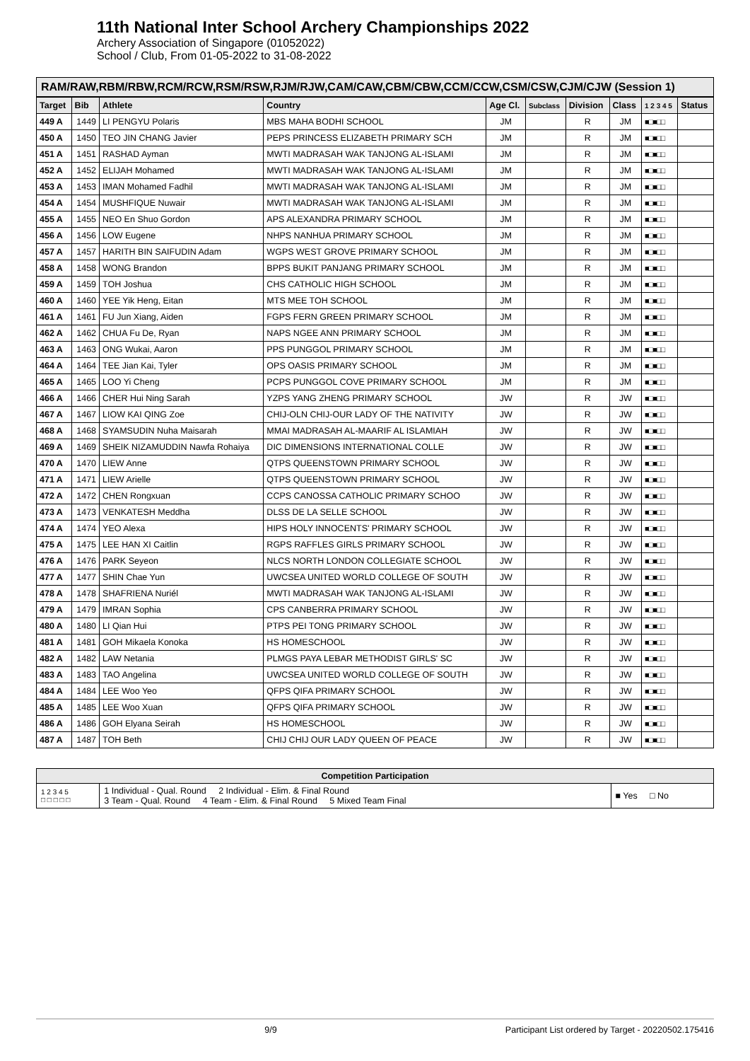11th National Inter School Archery Championships 2022
Archery Association of Singapore (01052022)
School / Club, From 01-05-2022 to 31-08-2022
RAM/RAW,RBM/RBW,RCM/RCW,RSM/RSW,RJM/RJW,CAM/CAW,CBM/CBW,CCM/CCW,CSM/CSW,CJM/CJW (Session 1)
| Target | Bib | Athlete | Country | Age Cl. | Subclass | Division | Class | 1 2 3 4 5 | Status |
| --- | --- | --- | --- | --- | --- | --- | --- | --- | --- |
| 449 A | 1449 | LI PENGYU Polaris | MBS MAHA BODHI SCHOOL | JM | | R | JM | ■□■□□ | |
| 450 A | 1450 | TEO JIN CHANG Javier | PEPS PRINCESS ELIZABETH PRIMARY SCH | JM | | R | JM | ■□■□□ | |
| 451 A | 1451 | RASHAD Ayman | MWTI MADRASAH WAK TANJONG AL-ISLAMI | JM | | R | JM | ■□■□□ | |
| 452 A | 1452 | ELIJAH Mohamed | MWTI MADRASAH WAK TANJONG AL-ISLAMI | JM | | R | JM | ■□■□□ | |
| 453 A | 1453 | IMAN Mohamed Fadhil | MWTI MADRASAH WAK TANJONG AL-ISLAMI | JM | | R | JM | ■□■□□ | |
| 454 A | 1454 | MUSHFIQUE Nuwair | MWTI MADRASAH WAK TANJONG AL-ISLAMI | JM | | R | JM | ■□■□□ | |
| 455 A | 1455 | NEO En Shuo Gordon | APS ALEXANDRA PRIMARY SCHOOL | JM | | R | JM | ■□■□□ | |
| 456 A | 1456 | LOW Eugene | NHPS NANHUA PRIMARY SCHOOL | JM | | R | JM | ■□■□□ | |
| 457 A | 1457 | HARITH BIN SAIFUDIN Adam | WGPS WEST GROVE PRIMARY SCHOOL | JM | | R | JM | ■□■□□ | |
| 458 A | 1458 | WONG Brandon | BPPS BUKIT PANJANG PRIMARY SCHOOL | JM | | R | JM | ■□■□□ | |
| 459 A | 1459 | TOH Joshua | CHS CATHOLIC HIGH SCHOOL | JM | | R | JM | ■□■□□ | |
| 460 A | 1460 | YEE Yik Heng, Eitan | MTS MEE TOH SCHOOL | JM | | R | JM | ■□■□□ | |
| 461 A | 1461 | FU Jun Xiang, Aiden | FGPS FERN GREEN PRIMARY SCHOOL | JM | | R | JM | ■□■□□ | |
| 462 A | 1462 | CHUA Fu De, Ryan | NAPS NGEE ANN PRIMARY SCHOOL | JM | | R | JM | ■□■□□ | |
| 463 A | 1463 | ONG Wukai, Aaron | PPS PUNGGOL PRIMARY SCHOOL | JM | | R | JM | ■□■□□ | |
| 464 A | 1464 | TEE Jian Kai, Tyler | OPS OASIS PRIMARY SCHOOL | JM | | R | JM | ■□■□□ | |
| 465 A | 1465 | LOO Yi Cheng | PCPS PUNGGOL COVE PRIMARY SCHOOL | JM | | R | JM | ■□■□□ | |
| 466 A | 1466 | CHER Hui Ning Sarah | YZPS YANG ZHENG PRIMARY SCHOOL | JW | | R | JW | ■□■□□ | |
| 467 A | 1467 | LIOW KAI QING Zoe | CHIJ-OLN CHIJ-OUR LADY OF THE NATIVITY | JW | | R | JW | ■□■□□ | |
| 468 A | 1468 | SYAMSUDIN Nuha Maisarah | MMAI MADRASAH AL-MAARIF AL ISLAMIAH | JW | | R | JW | ■□■□□ | |
| 469 A | 1469 | SHEIK NIZAMUDDIN Nawfa Rohaiya | DIC DIMENSIONS INTERNATIONAL COLLE | JW | | R | JW | ■□■□□ | |
| 470 A | 1470 | LIEW Anne | QTPS QUEENSTOWN PRIMARY SCHOOL | JW | | R | JW | ■□■□□ | |
| 471 A | 1471 | LIEW Arielle | QTPS QUEENSTOWN PRIMARY SCHOOL | JW | | R | JW | ■□■□□ | |
| 472 A | 1472 | CHEN Rongxuan | CCPS CANOSSA CATHOLIC PRIMARY SCHOO | JW | | R | JW | ■□■□□ | |
| 473 A | 1473 | VENKATESH Meddha | DLSS DE LA SELLE SCHOOL | JW | | R | JW | ■□■□□ | |
| 474 A | 1474 | YEO Alexa | HIPS HOLY INNOCENTS' PRIMARY SCHOOL | JW | | R | JW | ■□■□□ | |
| 475 A | 1475 | LEE HAN XI Caitlin | RGPS RAFFLES GIRLS PRIMARY SCHOOL | JW | | R | JW | ■□■□□ | |
| 476 A | 1476 | PARK Seyeon | NLCS NORTH LONDON COLLEGIATE SCHOOL | JW | | R | JW | ■□■□□ | |
| 477 A | 1477 | SHIN Chae Yun | UWCSEA UNITED WORLD COLLEGE OF SOUTH | JW | | R | JW | ■□■□□ | |
| 478 A | 1478 | SHAFRIENA Nuriél | MWTI MADRASAH WAK TANJONG AL-ISLAMI | JW | | R | JW | ■□■□□ | |
| 479 A | 1479 | IMRAN Sophia | CPS CANBERRA PRIMARY SCHOOL | JW | | R | JW | ■□■□□ | |
| 480 A | 1480 | LI Qian Hui | PTPS PEI TONG PRIMARY SCHOOL | JW | | R | JW | ■□■□□ | |
| 481 A | 1481 | GOH Mikaela Konoka | HS HOMESCHOOL | JW | | R | JW | ■□■□□ | |
| 482 A | 1482 | LAW Netania | PLMGS PAYA LEBAR METHODIST GIRLS' SC | JW | | R | JW | ■□■□□ | |
| 483 A | 1483 | TAO Angelina | UWCSEA UNITED WORLD COLLEGE OF SOUTH | JW | | R | JW | ■□■□□ | |
| 484 A | 1484 | LEE Woo Yeo | QFPS QIFA PRIMARY SCHOOL | JW | | R | JW | ■□■□□ | |
| 485 A | 1485 | LEE Woo Xuan | QFPS QIFA PRIMARY SCHOOL | JW | | R | JW | ■□■□□ | |
| 486 A | 1486 | GOH Elyana Seirah | HS HOMESCHOOL | JW | | R | JW | ■□■□□ | |
| 487 A | 1487 | TOH Beth | CHIJ CHIJ OUR LADY QUEEN OF PEACE | JW | | R | JW | ■□■□□ | |
| Competition Participation | | |
| 1 2 3 4 5 □ □ □ □ □ | 1 Individual - Qual. Round 2 Individual - Elim. & Final Round 3 Team - Qual. Round 4 Team - Elim. & Final Round 5 Mixed Team Final | ■ Yes □ No |
9/9 Participant List ordered by Target - 20220502.175416